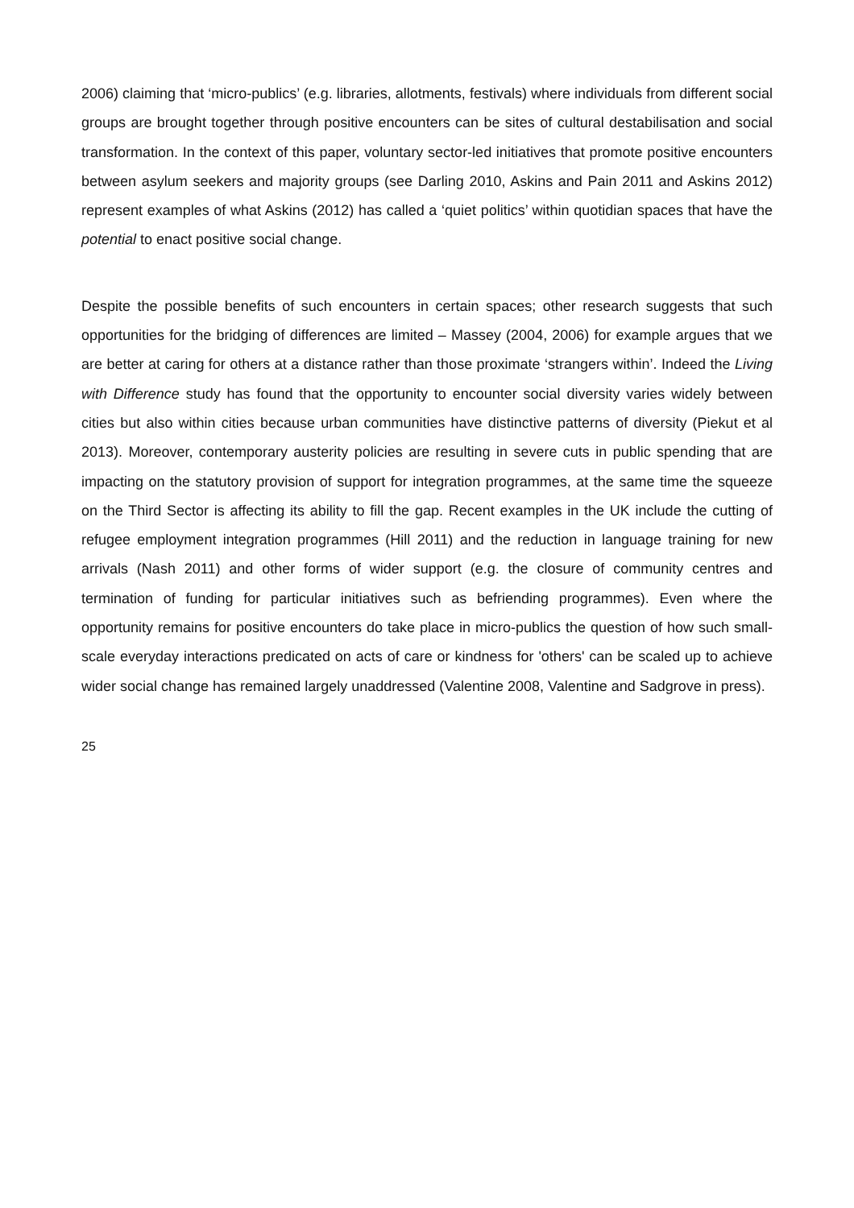2006) claiming that ‘micro-publics’ (e.g. libraries, allotments, festivals) where individuals from different social groups are brought together through positive encounters can be sites of cultural destabilisation and social transformation. In the context of this paper, voluntary sector-led initiatives that promote positive encounters between asylum seekers and majority groups (see Darling 2010, Askins and Pain 2011 and Askins 2012) represent examples of what Askins (2012) has called a ‘quiet politics’ within quotidian spaces that have the potential to enact positive social change.
Despite the possible benefits of such encounters in certain spaces; other research suggests that such opportunities for the bridging of differences are limited – Massey (2004, 2006) for example argues that we are better at caring for others at a distance rather than those proximate ‘strangers within’. Indeed the Living with Difference study has found that the opportunity to encounter social diversity varies widely between cities but also within cities because urban communities have distinctive patterns of diversity (Piekut et al 2013). Moreover, contemporary austerity policies are resulting in severe cuts in public spending that are impacting on the statutory provision of support for integration programmes, at the same time the squeeze on the Third Sector is affecting its ability to fill the gap. Recent examples in the UK include the cutting of refugee employment integration programmes (Hill 2011) and the reduction in language training for new arrivals (Nash 2011) and other forms of wider support (e.g. the closure of community centres and termination of funding for particular initiatives such as befriending programmes). Even where the opportunity remains for positive encounters do take place in micro-publics the question of how such small-scale everyday interactions predicated on acts of care or kindness for 'others' can be scaled up to achieve wider social change has remained largely unaddressed (Valentine 2008, Valentine and Sadgrove in press).
25